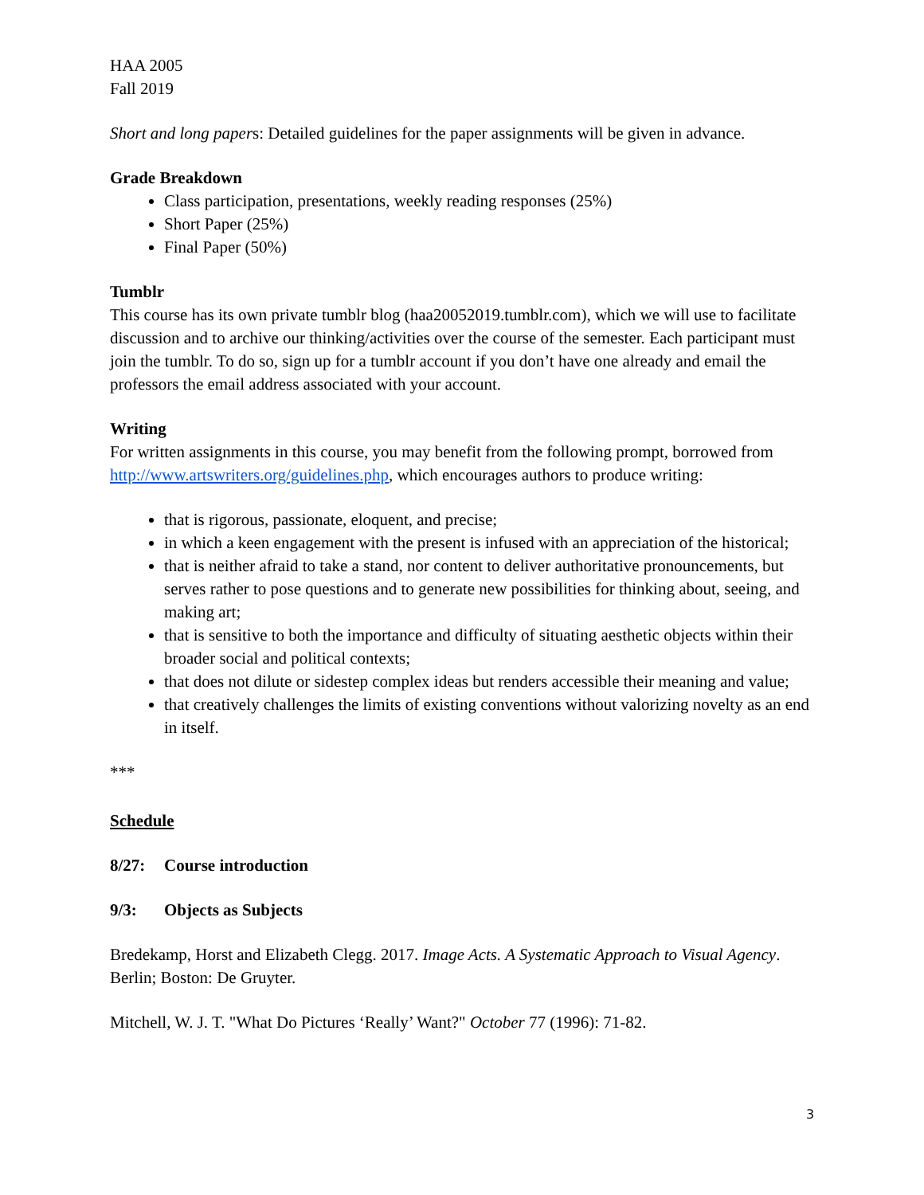HAA 2005
Fall 2019
Short and long papers: Detailed guidelines for the paper assignments will be given in advance.
Grade Breakdown
Class participation, presentations, weekly reading responses (25%)
Short Paper (25%)
Final Paper (50%)
Tumblr
This course has its own private tumblr blog (haa20052019.tumblr.com), which we will use to facilitate discussion and to archive our thinking/activities over the course of the semester. Each participant must join the tumblr. To do so, sign up for a tumblr account if you don’t have one already and email the professors the email address associated with your account.
Writing
For written assignments in this course, you may benefit from the following prompt, borrowed from http://www.artswriters.org/guidelines.php, which encourages authors to produce writing:
that is rigorous, passionate, eloquent, and precise;
in which a keen engagement with the present is infused with an appreciation of the historical;
that is neither afraid to take a stand, nor content to deliver authoritative pronouncements, but serves rather to pose questions and to generate new possibilities for thinking about, seeing, and making art;
that is sensitive to both the importance and difficulty of situating aesthetic objects within their broader social and political contexts;
that does not dilute or sidestep complex ideas but renders accessible their meaning and value;
that creatively challenges the limits of existing conventions without valorizing novelty as an end in itself.
***
Schedule
8/27: Course introduction
9/3: Objects as Subjects
Bredekamp, Horst and Elizabeth Clegg. 2017. Image Acts. A Systematic Approach to Visual Agency. Berlin; Boston: De Gruyter.
Mitchell, W. J. T. "What Do Pictures ‘Really’ Want?" October 77 (1996): 71-82.
3